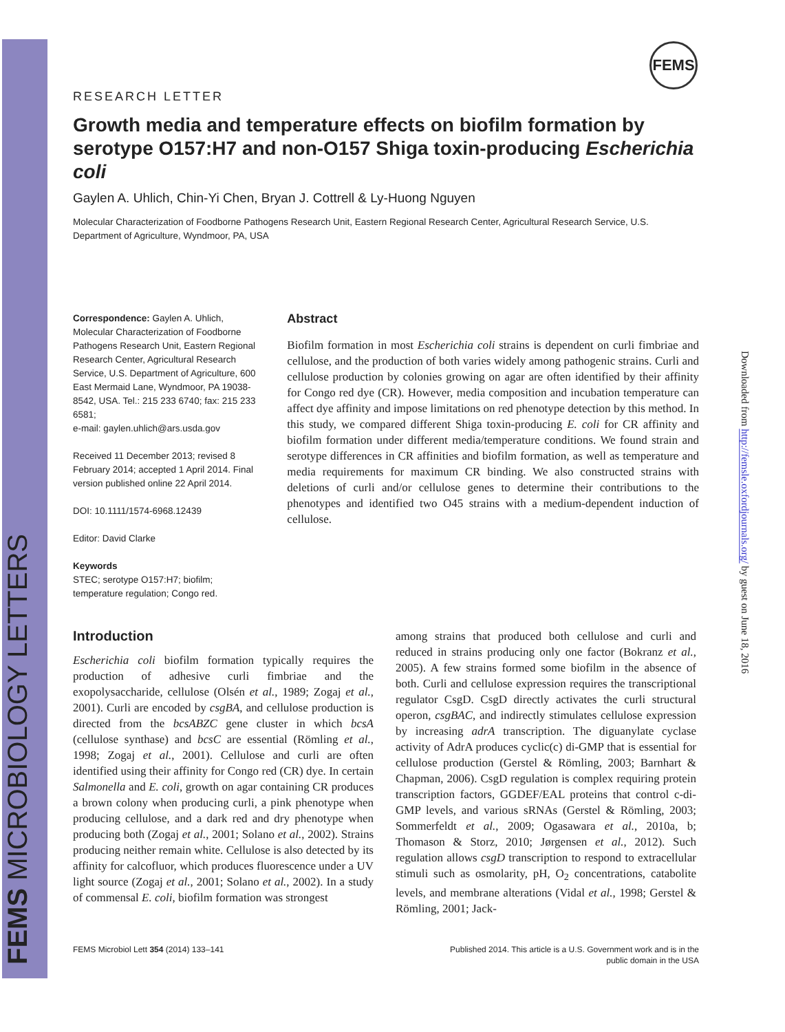FEMS MICROBIOLOGY LETTERS
FEMS
Downloaded from http://femsle.oxfordjournals.org/ by guest on June 18, 2016
RESEARCH LETTER
Growth media and temperature effects on biofilm formation by serotype O157:H7 and non-O157 Shiga toxin-producing Escherichia coli
Gaylen A. Uhlich, Chin-Yi Chen, Bryan J. Cottrell & Ly-Huong Nguyen
Molecular Characterization of Foodborne Pathogens Research Unit, Eastern Regional Research Center, Agricultural Research Service, U.S. Department of Agriculture, Wyndmoor, PA, USA
Correspondence: Gaylen A. Uhlich, Molecular Characterization of Foodborne Pathogens Research Unit, Eastern Regional Research Center, Agricultural Research Service, U.S. Department of Agriculture, 600 East Mermaid Lane, Wyndmoor, PA 19038-8542, USA. Tel.: 215 233 6740; fax: 215 233 6581;
e-mail: gaylen.uhlich@ars.usda.gov
Received 11 December 2013; revised 8 February 2014; accepted 1 April 2014. Final version published online 22 April 2014.
DOI: 10.1111/1574-6968.12439
Editor: David Clarke
Keywords
STEC; serotype O157:H7; biofilm; temperature regulation; Congo red.
Abstract
Biofilm formation in most Escherichia coli strains is dependent on curli fimbriae and cellulose, and the production of both varies widely among pathogenic strains. Curli and cellulose production by colonies growing on agar are often identified by their affinity for Congo red dye (CR). However, media composition and incubation temperature can affect dye affinity and impose limitations on red phenotype detection by this method. In this study, we compared different Shiga toxin-producing E. coli for CR affinity and biofilm formation under different media/temperature conditions. We found strain and serotype differences in CR affinities and biofilm formation, as well as temperature and media requirements for maximum CR binding. We also constructed strains with deletions of curli and/or cellulose genes to determine their contributions to the phenotypes and identified two O45 strains with a medium-dependent induction of cellulose.
Introduction
Escherichia coli biofilm formation typically requires the production of adhesive curli fimbriae and the exopolysaccharide, cellulose (Olsén et al., 1989; Zogaj et al., 2001). Curli are encoded by csgBA, and cellulose production is directed from the bcsABZC gene cluster in which bcsA (cellulose synthase) and bcsC are essential (Römling et al., 1998; Zogaj et al., 2001). Cellulose and curli are often identified using their affinity for Congo red (CR) dye. In certain Salmonella and E. coli, growth on agar containing CR produces a brown colony when producing curli, a pink phenotype when producing cellulose, and a dark red and dry phenotype when producing both (Zogaj et al., 2001; Solano et al., 2002). Strains producing neither remain white. Cellulose is also detected by its affinity for calcofluor, which produces fluorescence under a UV light source (Zogaj et al., 2001; Solano et al., 2002). In a study of commensal E. coli, biofilm formation was strongest
among strains that produced both cellulose and curli and reduced in strains producing only one factor (Bokranz et al., 2005). A few strains formed some biofilm in the absence of both. Curli and cellulose expression requires the transcriptional regulator CsgD. CsgD directly activates the curli structural operon, csgBAC, and indirectly stimulates cellulose expression by increasing adrA transcription. The diguanylate cyclase activity of AdrA produces cyclic(c) di-GMP that is essential for cellulose production (Gerstel & Römling, 2003; Barnhart & Chapman, 2006). CsgD regulation is complex requiring protein transcription factors, GGDEF/EAL proteins that control c-di-GMP levels, and various sRNAs (Gerstel & Römling, 2003; Sommerfeldt et al., 2009; Ogasawara et al., 2010a, b; Thomason & Storz, 2010; Jørgensen et al., 2012). Such regulation allows csgD transcription to respond to extracellular stimuli such as osmolarity, pH, O<sub>2</sub> concentrations, catabolite levels, and membrane alterations (Vidal et al., 1998; Gerstel & Römling, 2001; Jack-
FEMS Microbiol Lett 354 (2014) 133–141
Published 2014. This article is a U.S. Government work and is in the
public domain in the USA